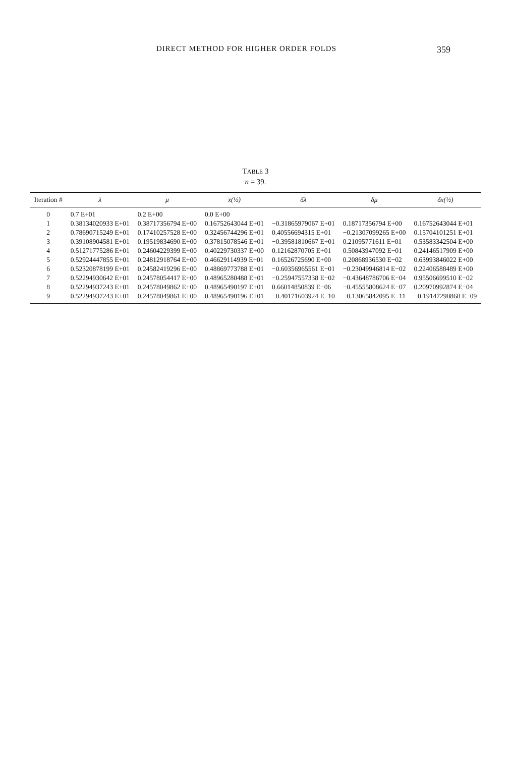DIRECT METHOD FOR HIGHER ORDER FOLDS 359
TABLE 3
n = 39.
| Iteration # | λ | μ | x(½) | δλ | δμ | δx(½) |
| --- | --- | --- | --- | --- | --- | --- |
| 0 | 0.7 E+01 | 0.2 E+00 | 0.0 E+00 | | | |
| 1 | 0.38134020933 E+01 | 0.38717356794 E+00 | 0.16752643044 E+01 | −0.31865979067 E+01 | 0.18717356794 E+00 | 0.16752643044 E+01 |
| 2 | 0.78690715249 E+01 | 0.17410257528 E+00 | 0.32456744296 E+01 | 0.40556694315 E+01 | −0.21307099265 E+00 | 0.15704101251 E+01 |
| 3 | 0.39108904581 E+01 | 0.19519834690 E+00 | 0.37815078546 E+01 | −0.39581810667 E+01 | 0.21095771611 E−01 | 0.53583342504 E+00 |
| 4 | 0.51271775286 E+01 | 0.24604229399 E+00 | 0.40229730337 E+00 | 0.12162870705 E+01 | 0.50843947092 E−01 | 0.24146517909 E+00 |
| 5 | 0.52924447855 E+01 | 0.24812918764 E+00 | 0.46629114939 E+01 | 0.16526725690 E+00 | 0.20868936530 E−02 | 0.63993846022 E+00 |
| 6 | 0.52320878199 E+01 | 0.24582419296 E+00 | 0.48869773788 E+01 | −0.60356965561 E−01 | −0.23049946814 E−02 | 0.22406588489 E+00 |
| 7 | 0.52294930642 E+01 | 0.24578054417 E+00 | 0.48965280488 E+01 | −0.25947557338 E−02 | −0.43648786706 E−04 | 0.95506699510 E−02 |
| 8 | 0.52294937243 E+01 | 0.24578049862 E+00 | 0.48965490197 E+01 | 0.66014850839 E−06 | −0.45555808624 E−07 | 0.20970992874 E−04 |
| 9 | 0.52294937243 E+01 | 0.24578049861 E+00 | 0.48965490196 E+01 | −0.40171603924 E−10 | −0.13065842095 E−11 | −0.19147290868 E−09 |